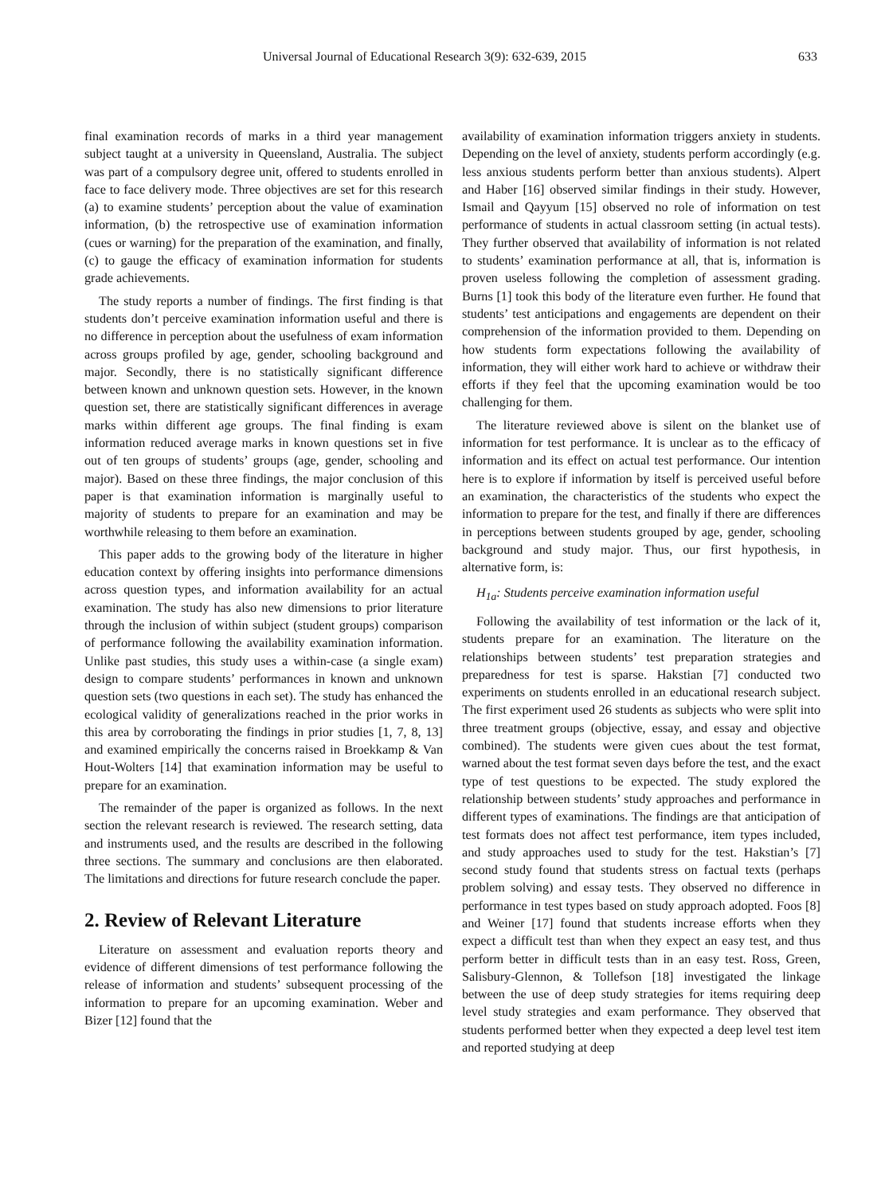Universal Journal of Educational Research 3(9): 632-639, 2015 633
final examination records of marks in a third year management subject taught at a university in Queensland, Australia. The subject was part of a compulsory degree unit, offered to students enrolled in face to face delivery mode. Three objectives are set for this research (a) to examine students’ perception about the value of examination information, (b) the retrospective use of examination information (cues or warning) for the preparation of the examination, and finally, (c) to gauge the efficacy of examination information for students grade achievements.
The study reports a number of findings. The first finding is that students don’t perceive examination information useful and there is no difference in perception about the usefulness of exam information across groups profiled by age, gender, schooling background and major. Secondly, there is no statistically significant difference between known and unknown question sets. However, in the known question set, there are statistically significant differences in average marks within different age groups. The final finding is exam information reduced average marks in known questions set in five out of ten groups of students’ groups (age, gender, schooling and major). Based on these three findings, the major conclusion of this paper is that examination information is marginally useful to majority of students to prepare for an examination and may be worthwhile releasing to them before an examination.
This paper adds to the growing body of the literature in higher education context by offering insights into performance dimensions across question types, and information availability for an actual examination. The study has also new dimensions to prior literature through the inclusion of within subject (student groups) comparison of performance following the availability examination information. Unlike past studies, this study uses a within-case (a single exam) design to compare students’ performances in known and unknown question sets (two questions in each set). The study has enhanced the ecological validity of generalizations reached in the prior works in this area by corroborating the findings in prior studies [1, 7, 8, 13] and examined empirically the concerns raised in Broekkamp & Van Hout-Wolters [14] that examination information may be useful to prepare for an examination.
The remainder of the paper is organized as follows. In the next section the relevant research is reviewed. The research setting, data and instruments used, and the results are described in the following three sections. The summary and conclusions are then elaborated. The limitations and directions for future research conclude the paper.
2. Review of Relevant Literature
Literature on assessment and evaluation reports theory and evidence of different dimensions of test performance following the release of information and students’ subsequent processing of the information to prepare for an upcoming examination. Weber and Bizer [12] found that the
availability of examination information triggers anxiety in students. Depending on the level of anxiety, students perform accordingly (e.g. less anxious students perform better than anxious students). Alpert and Haber [16] observed similar findings in their study. However, Ismail and Qayyum [15] observed no role of information on test performance of students in actual classroom setting (in actual tests). They further observed that availability of information is not related to students’ examination performance at all, that is, information is proven useless following the completion of assessment grading. Burns [1] took this body of the literature even further. He found that students’ test anticipations and engagements are dependent on their comprehension of the information provided to them. Depending on how students form expectations following the availability of information, they will either work hard to achieve or withdraw their efforts if they feel that the upcoming examination would be too challenging for them.
The literature reviewed above is silent on the blanket use of information for test performance. It is unclear as to the efficacy of information and its effect on actual test performance. Our intention here is to explore if information by itself is perceived useful before an examination, the characteristics of the students who expect the information to prepare for the test, and finally if there are differences in perceptions between students grouped by age, gender, schooling background and study major. Thus, our first hypothesis, in alternative form, is:
H<sub>1a</sub>: Students perceive examination information useful
Following the availability of test information or the lack of it, students prepare for an examination. The literature on the relationships between students’ test preparation strategies and preparedness for test is sparse. Hakstian [7] conducted two experiments on students enrolled in an educational research subject. The first experiment used 26 students as subjects who were split into three treatment groups (objective, essay, and essay and objective combined). The students were given cues about the test format, warned about the test format seven days before the test, and the exact type of test questions to be expected. The study explored the relationship between students’ study approaches and performance in different types of examinations. The findings are that anticipation of test formats does not affect test performance, item types included, and study approaches used to study for the test. Hakstian’s [7] second study found that students stress on factual texts (perhaps problem solving) and essay tests. They observed no difference in performance in test types based on study approach adopted. Foos [8] and Weiner [17] found that students increase efforts when they expect a difficult test than when they expect an easy test, and thus perform better in difficult tests than in an easy test. Ross, Green, Salisbury-Glennon, & Tollefson [18] investigated the linkage between the use of deep study strategies for items requiring deep level study strategies and exam performance. They observed that students performed better when they expected a deep level test item and reported studying at deep